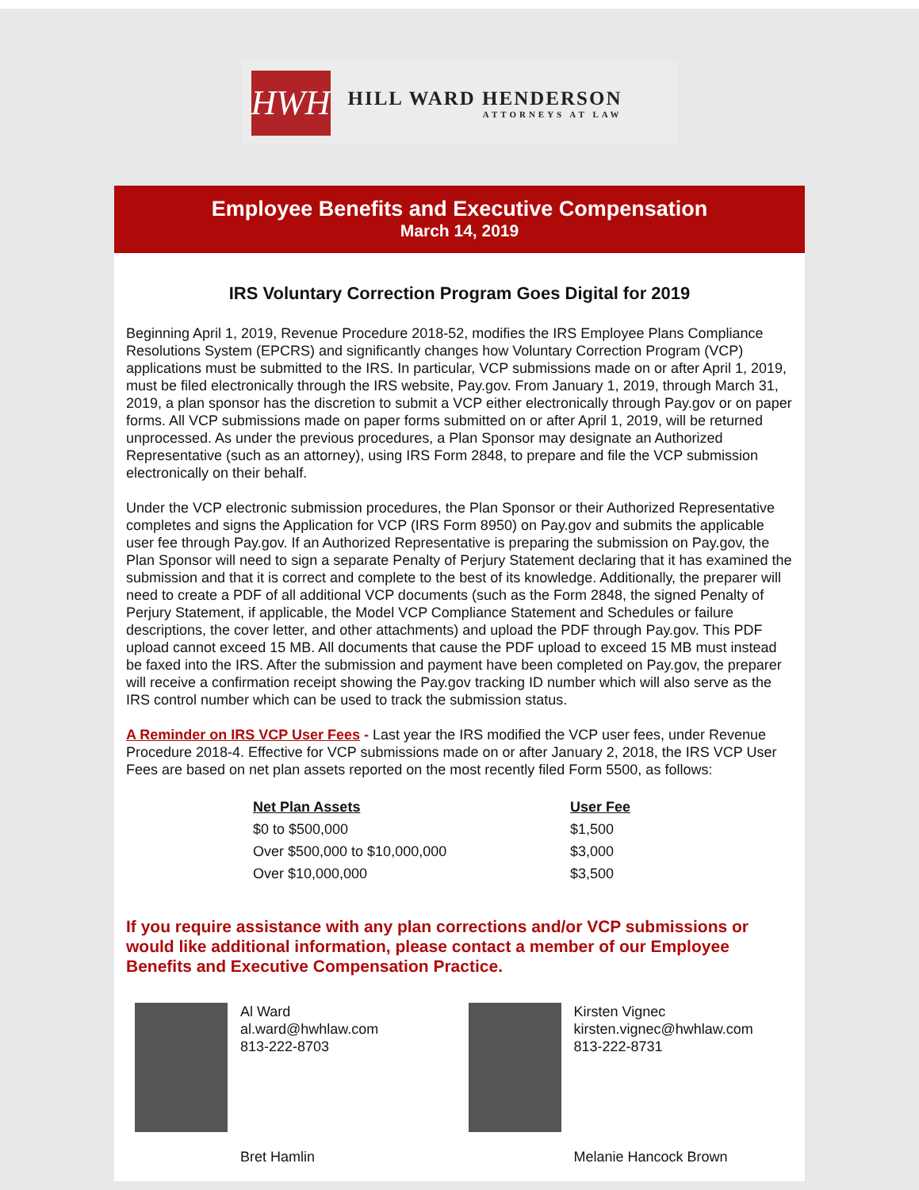HWH
HILL WARD HENDERSON
ATTORNEYS AT LAW
Employee Benefits and Executive Compensation
March 14, 2019
IRS Voluntary Correction Program Goes Digital for 2019
Beginning April 1, 2019, Revenue Procedure 2018-52, modifies the IRS Employee Plans Compliance Resolutions System (EPCRS) and significantly changes how Voluntary Correction Program (VCP) applications must be submitted to the IRS. In particular, VCP submissions made on or after April 1, 2019, must be filed electronically through the IRS website, Pay.gov. From January 1, 2019, through March 31, 2019, a plan sponsor has the discretion to submit a VCP either electronically through Pay.gov or on paper forms. All VCP submissions made on paper forms submitted on or after April 1, 2019, will be returned unprocessed. As under the previous procedures, a Plan Sponsor may designate an Authorized Representative (such as an attorney), using IRS Form 2848, to prepare and file the VCP submission electronically on their behalf.
Under the VCP electronic submission procedures, the Plan Sponsor or their Authorized Representative completes and signs the Application for VCP (IRS Form 8950) on Pay.gov and submits the applicable user fee through Pay.gov. If an Authorized Representative is preparing the submission on Pay.gov, the Plan Sponsor will need to sign a separate Penalty of Perjury Statement declaring that it has examined the submission and that it is correct and complete to the best of its knowledge. Additionally, the preparer will need to create a PDF of all additional VCP documents (such as the Form 2848, the signed Penalty of Perjury Statement, if applicable, the Model VCP Compliance Statement and Schedules or failure descriptions, the cover letter, and other attachments) and upload the PDF through Pay.gov. This PDF upload cannot exceed 15 MB. All documents that cause the PDF upload to exceed 15 MB must instead be faxed into the IRS. After the submission and payment have been completed on Pay.gov, the preparer will receive a confirmation receipt showing the Pay.gov tracking ID number which will also serve as the IRS control number which can be used to track the submission status.
A Reminder on IRS VCP User Fees - Last year the IRS modified the VCP user fees, under Revenue Procedure 2018-4. Effective for VCP submissions made on or after January 2, 2018, the IRS VCP User Fees are based on net plan assets reported on the most recently filed Form 5500, as follows:
| Net Plan Assets | User Fee |
| --- | --- |
| $0 to $500,000 | $1,500 |
| Over $500,000 to $10,000,000 | $3,000 |
| Over $10,000,000 | $3,500 |
If you require assistance with any plan corrections and/or VCP submissions or would like additional information, please contact a member of our Employee Benefits and Executive Compensation Practice.
Al Ward
al.ward@hwhlaw.com
813-222-8703
Kirsten Vignec
kirsten.vignec@hwhlaw.com
813-222-8731
Bret Hamlin
Melanie Hancock Brown